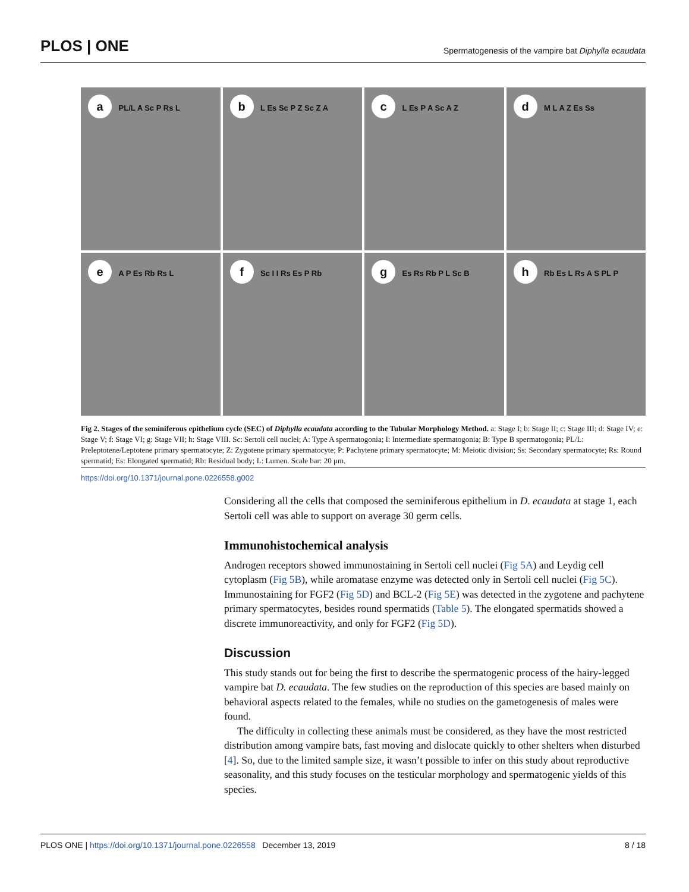PLOS | ONE
Spermatogenesis of the vampire bat Diphylla ecaudata
a PL/L A Sc P Rs L
b L Es Sc P Z Sc Z A
c L Es P A Sc A Z
d M L A Z Es Ss
e A P Es Rb Rs L
f Sc I I Rs Es P Rb
g Es Rs Rb P L Sc B
h Rb Es L Rs A S PL P
Fig 2. Stages of the seminiferous epithelium cycle (SEC) of Diphylla ecaudata according to the Tubular Morphology Method. a: Stage I; b: Stage II; c: Stage III; d: Stage IV; e: Stage V; f: Stage VI; g: Stage VII; h: Stage VIII. Sc: Sertoli cell nuclei; A: Type A spermatogonia; I: Intermediate spermatogonia; B: Type B spermatogonia; PL/L: Preleptotene/Leptotene primary spermatocyte; Z: Zygotene primary spermatocyte; P: Pachytene primary spermatocyte; M: Meiotic division; Ss: Secondary spermatocyte; Rs: Round spermatid; Es: Elongated spermatid; Rb: Residual body; L: Lumen. Scale bar: 20 μm.
https://doi.org/10.1371/journal.pone.0226558.g002
Considering all the cells that composed the seminiferous epithelium in D. ecaudata at stage 1, each Sertoli cell was able to support on average 30 germ cells.
Immunohistochemical analysis
Androgen receptors showed immunostaining in Sertoli cell nuclei (Fig 5A) and Leydig cell cytoplasm (Fig 5B), while aromatase enzyme was detected only in Sertoli cell nuclei (Fig 5C). Immunostaining for FGF2 (Fig 5D) and BCL-2 (Fig 5E) was detected in the zygotene and pachytene primary spermatocytes, besides round spermatids (Table 5). The elongated spermatids showed a discrete immunoreactivity, and only for FGF2 (Fig 5D).
Discussion
This study stands out for being the first to describe the spermatogenic process of the hairy-legged vampire bat D. ecaudata. The few studies on the reproduction of this species are based mainly on behavioral aspects related to the females, while no studies on the gametogenesis of males were found.
The difficulty in collecting these animals must be considered, as they have the most restricted distribution among vampire bats, fast moving and dislocate quickly to other shelters when disturbed [4]. So, due to the limited sample size, it wasn’t possible to infer on this study about reproductive seasonality, and this study focuses on the testicular morphology and spermatogenic yields of this species.
PLOS ONE | https://doi.org/10.1371/journal.pone.0226558 December 13, 2019
8 / 18